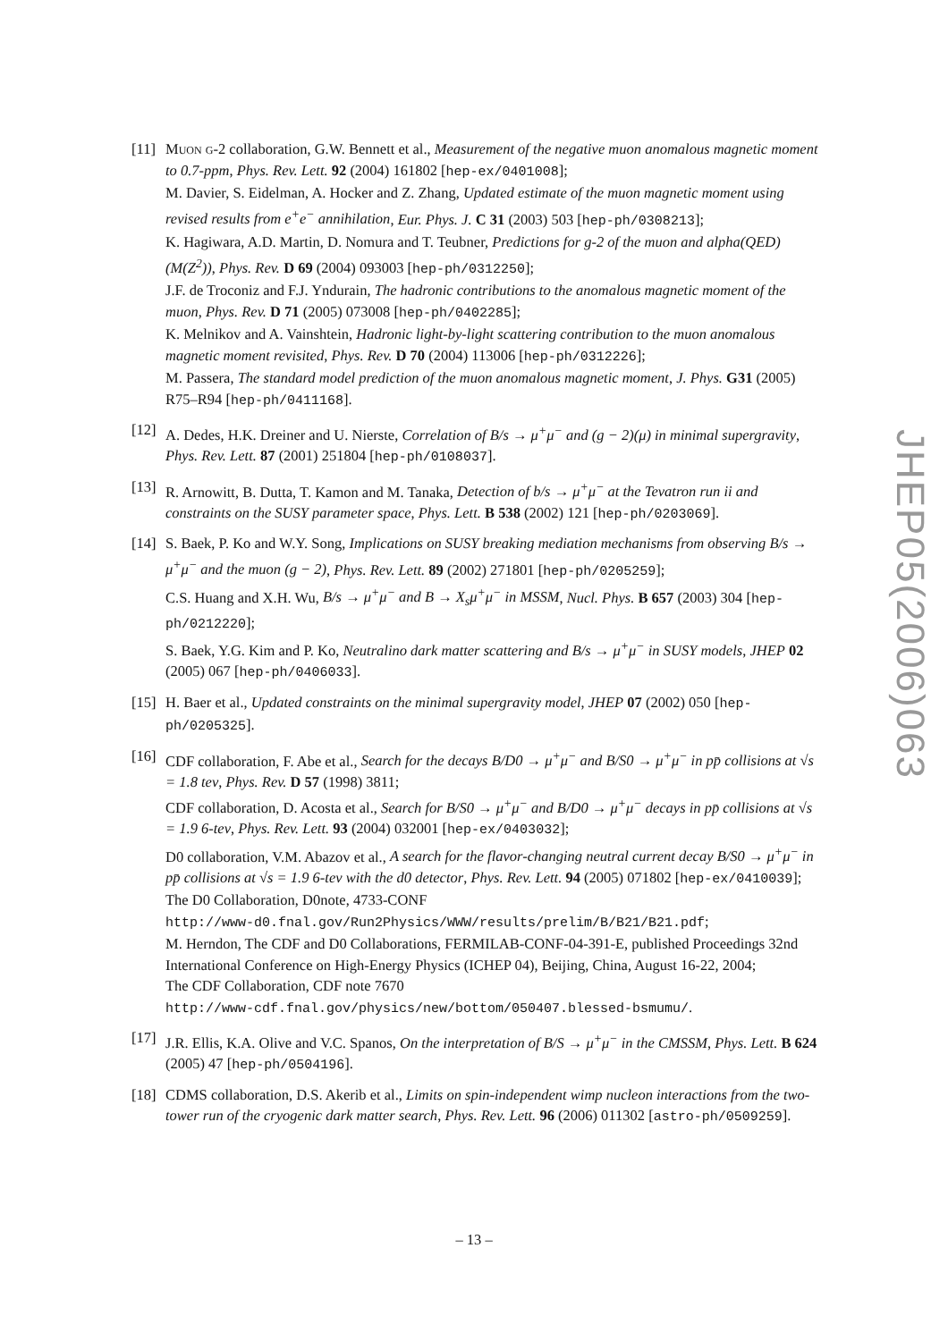[11]
Muon g-2 collaboration, G.W. Bennett et al., Measurement of the negative muon anomalous magnetic moment to 0.7-ppm, Phys. Rev. Lett. 92 (2004) 161802 [hep-ex/0401008];
M. Davier, S. Eidelman, A. Hocker and Z. Zhang, Updated estimate of the muon magnetic moment using revised results from e<sup>+</sup>e<sup>−</sup> annihilation, Eur. Phys. J. C 31 (2003) 503 [hep-ph/0308213];
K. Hagiwara, A.D. Martin, D. Nomura and T. Teubner, Predictions for g-2 of the muon and alpha(QED)(M(Z<sup>2</sup>)), Phys. Rev. D 69 (2004) 093003 [hep-ph/0312250];
J.F. de Troconiz and F.J. Yndurain, The hadronic contributions to the anomalous magnetic moment of the muon, Phys. Rev. D 71 (2005) 073008 [hep-ph/0402285];
K. Melnikov and A. Vainshtein, Hadronic light-by-light scattering contribution to the muon anomalous magnetic moment revisited, Phys. Rev. D 70 (2004) 113006 [hep-ph/0312226];
M. Passera, The standard model prediction of the muon anomalous magnetic moment, J. Phys. G31 (2005) R75–R94 [hep-ph/0411168].
[12]
A. Dedes, H.K. Dreiner and U. Nierste, Correlation of B/s → μ<sup>+</sup>μ<sup>−</sup> and (g − 2)(μ) in minimal supergravity, Phys. Rev. Lett. 87 (2001) 251804 [hep-ph/0108037].
[13]
R. Arnowitt, B. Dutta, T. Kamon and M. Tanaka, Detection of b/s → μ<sup>+</sup>μ<sup>−</sup> at the Tevatron run ii and constraints on the SUSY parameter space, Phys. Lett. B 538 (2002) 121 [hep-ph/0203069].
[14]
S. Baek, P. Ko and W.Y. Song, Implications on SUSY breaking mediation mechanisms from observing B/s → μ<sup>+</sup>μ<sup>−</sup> and the muon (g − 2), Phys. Rev. Lett. 89 (2002) 271801 [hep-ph/0205259];
C.S. Huang and X.H. Wu, B/s → μ<sup>+</sup>μ<sup>−</sup> and B → X<sub>s</sub>μ<sup>+</sup>μ<sup>−</sup> in MSSM, Nucl. Phys. B 657 (2003) 304 [hep-ph/0212220];
S. Baek, Y.G. Kim and P. Ko, Neutralino dark matter scattering and B/s → μ<sup>+</sup>μ<sup>−</sup> in SUSY models, JHEP 02 (2005) 067 [hep-ph/0406033].
[15]
H. Baer et al., Updated constraints on the minimal supergravity model, JHEP 07 (2002) 050 [hep-ph/0205325].
[16]
CDF collaboration, F. Abe et al., Search for the decays B/D0 → μ<sup>+</sup>μ<sup>−</sup> and B/S0 → μ<sup>+</sup>μ<sup>−</sup> in pp̄ collisions at √s = 1.8 tev, Phys. Rev. D 57 (1998) 3811;
CDF collaboration, D. Acosta et al., Search for B/S0 → μ<sup>+</sup>μ<sup>−</sup> and B/D0 → μ<sup>+</sup>μ<sup>−</sup> decays in pp̄ collisions at √s = 1.9 6-tev, Phys. Rev. Lett. 93 (2004) 032001 [hep-ex/0403032];
D0 collaboration, V.M. Abazov et al., A search for the flavor-changing neutral current decay B/S0 → μ<sup>+</sup>μ<sup>−</sup> in pp̄ collisions at √s = 1.9 6-tev with the d0 detector, Phys. Rev. Lett. 94 (2005) 071802 [hep-ex/0410039];
The D0 Collaboration, D0note, 4733-CONF
http://www-d0.fnal.gov/Run2Physics/WWW/results/prelim/B/B21/B21.pdf;
M. Herndon, The CDF and D0 Collaborations, FERMILAB-CONF-04-391-E, published Proceedings 32nd International Conference on High-Energy Physics (ICHEP 04), Beijing, China, August 16-22, 2004;
The CDF Collaboration, CDF note 7670
http://www-cdf.fnal.gov/physics/new/bottom/050407.blessed-bsmumu/.
[17]
J.R. Ellis, K.A. Olive and V.C. Spanos, On the interpretation of B/S → μ<sup>+</sup>μ<sup>−</sup> in the CMSSM, Phys. Lett. B 624 (2005) 47 [hep-ph/0504196].
[18]
CDMS collaboration, D.S. Akerib et al., Limits on spin-independent wimp nucleon interactions from the two-tower run of the cryogenic dark matter search, Phys. Rev. Lett. 96 (2006) 011302 [astro-ph/0509259].
JHEP05(2006)063
– 13 –